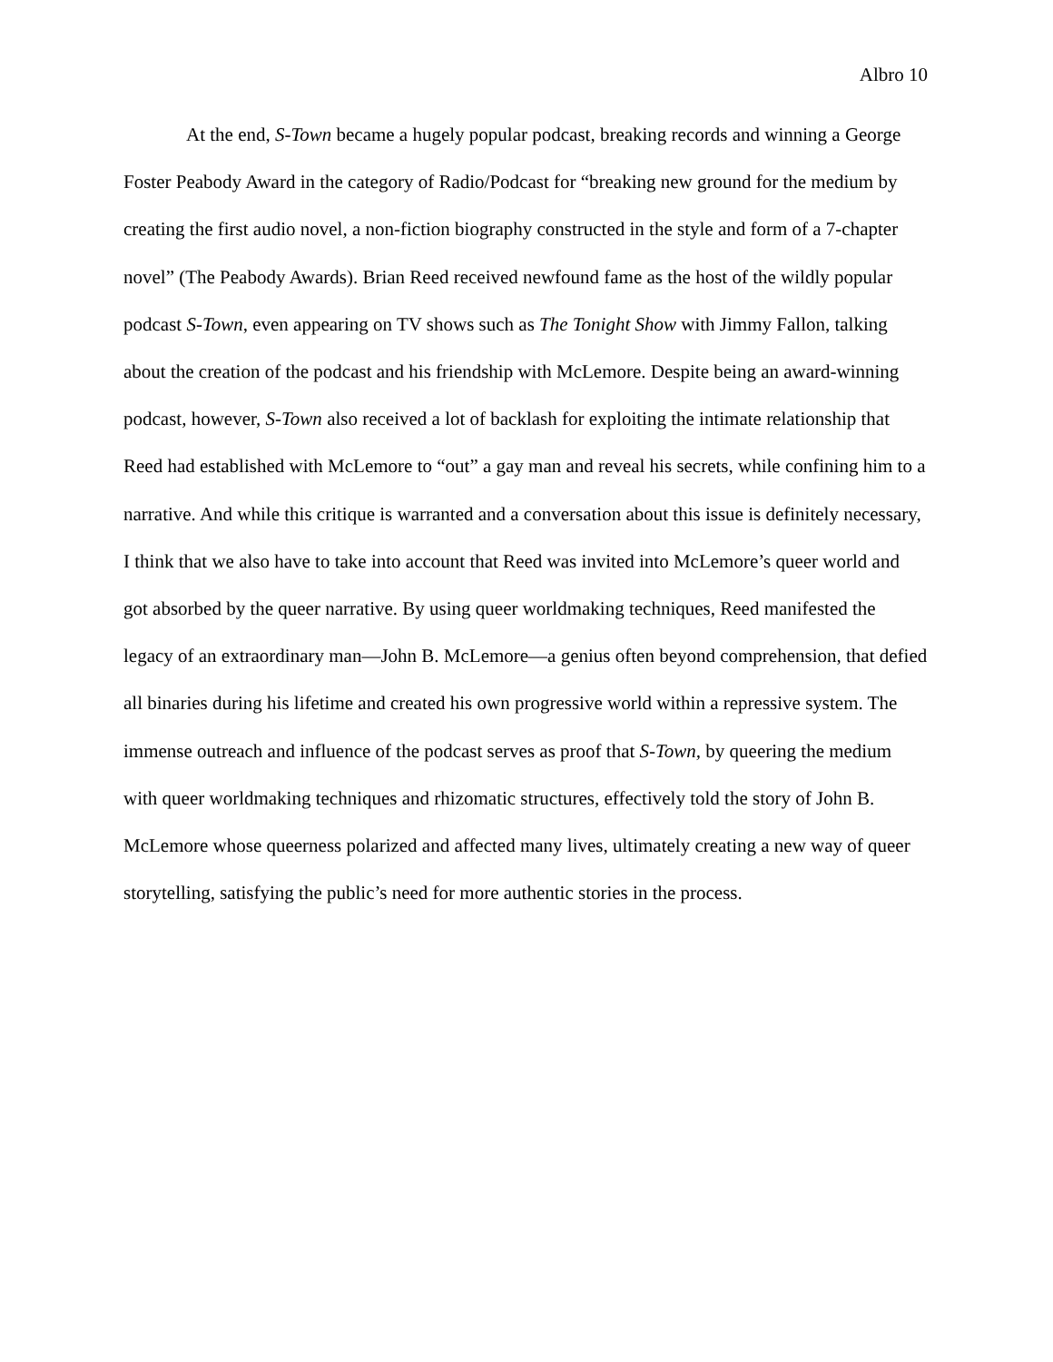Albro 10
At the end, S-Town became a hugely popular podcast, breaking records and winning a George Foster Peabody Award in the category of Radio/Podcast for “breaking new ground for the medium by creating the first audio novel, a non-fiction biography constructed in the style and form of a 7-chapter novel” (The Peabody Awards). Brian Reed received newfound fame as the host of the wildly popular podcast S-Town, even appearing on TV shows such as The Tonight Show with Jimmy Fallon, talking about the creation of the podcast and his friendship with McLemore. Despite being an award-winning podcast, however, S-Town also received a lot of backlash for exploiting the intimate relationship that Reed had established with McLemore to “out” a gay man and reveal his secrets, while confining him to a narrative. And while this critique is warranted and a conversation about this issue is definitely necessary, I think that we also have to take into account that Reed was invited into McLemore’s queer world and got absorbed by the queer narrative. By using queer worldmaking techniques, Reed manifested the legacy of an extraordinary man—John B. McLemore—a genius often beyond comprehension, that defied all binaries during his lifetime and created his own progressive world within a repressive system. The immense outreach and influence of the podcast serves as proof that S-Town, by queering the medium with queer worldmaking techniques and rhizomatic structures, effectively told the story of John B. McLemore whose queerness polarized and affected many lives, ultimately creating a new way of queer storytelling, satisfying the public’s need for more authentic stories in the process.